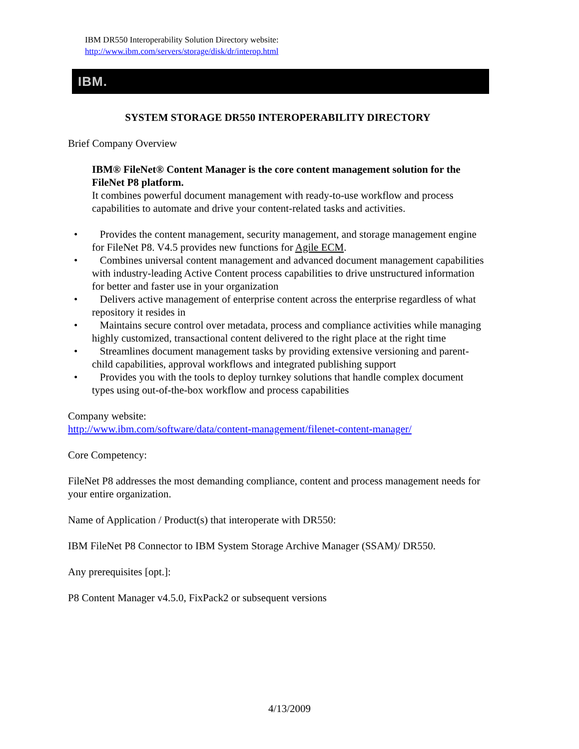IBM DR550 Interoperability Solution Directory website:
http://www.ibm.com/servers/storage/disk/dr/interop.html
IBM.
SYSTEM STORAGE DR550 INTEROPERABILITY DIRECTORY
Brief Company Overview
IBM® FileNet® Content Manager is the core content management solution for the FileNet P8 platform.
It combines powerful document management with ready-to-use workflow and process capabilities to automate and drive your content-related tasks and activities.
• Provides the content management, security management, and storage management engine for FileNet P8. V4.5 provides new functions for Agile ECM.
• Combines universal content management and advanced document management capabilities with industry-leading Active Content process capabilities to drive unstructured information for better and faster use in your organization
• Delivers active management of enterprise content across the enterprise regardless of what repository it resides in
• Maintains secure control over metadata, process and compliance activities while managing highly customized, transactional content delivered to the right place at the right time
• Streamlines document management tasks by providing extensive versioning and parent-child capabilities, approval workflows and integrated publishing support
• Provides you with the tools to deploy turnkey solutions that handle complex document types using out-of-the-box workflow and process capabilities
Company website:
http://www.ibm.com/software/data/content-management/filenet-content-manager/
Core Competency:
FileNet P8 addresses the most demanding compliance, content and process management needs for your entire organization.
Name of Application / Product(s) that interoperate with DR550:
IBM FileNet P8 Connector to IBM System Storage Archive Manager (SSAM)/ DR550.
Any prerequisites [opt.]:
P8 Content Manager v4.5.0, FixPack2 or subsequent versions
4/13/2009